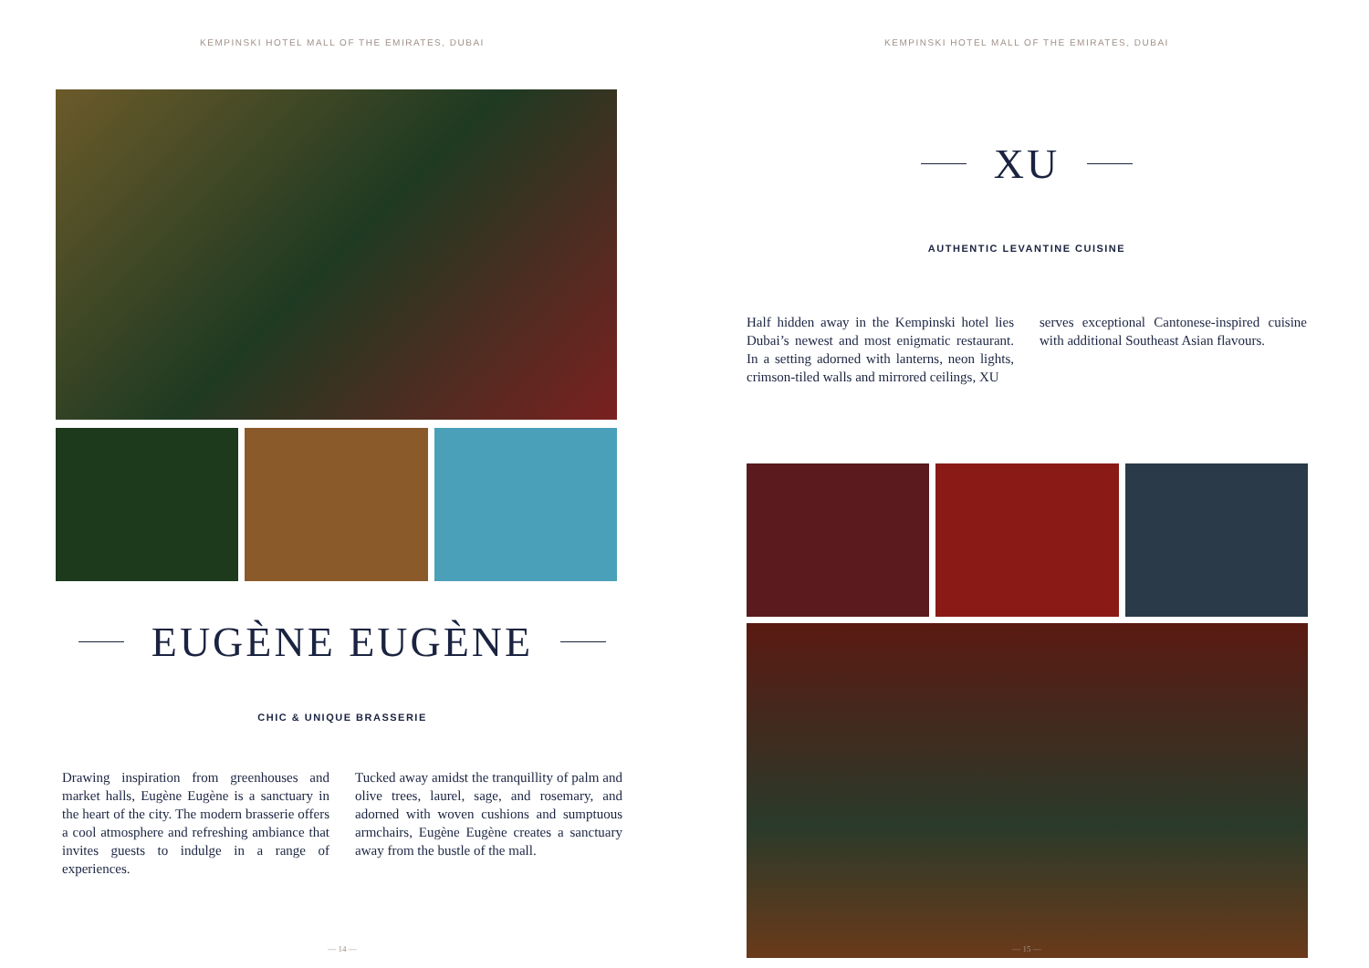KEMPINSKI HOTEL MALL OF THE EMIRATES, DUBAI
EUGÈNE EUGÈNE
CHIC & UNIQUE BRASSERIE
Drawing inspiration from greenhouses and market halls, Eugène Eugène is a sanctuary in the heart of the city. The modern brasserie offers a cool atmosphere and refreshing ambiance that invites guests to indulge in a range of experiences.
Tucked away amidst the tranquillity of palm and olive trees, laurel, sage, and rosemary, and adorned with woven cushions and sumptuous armchairs, Eugène Eugène creates a sanctuary away from the bustle of the mall.
— 14 —
KEMPINSKI HOTEL MALL OF THE EMIRATES, DUBAI
XU
AUTHENTIC LEVANTINE CUISINE
Half hidden away in the Kempinski hotel lies Dubai’s newest and most enigmatic restaurant. In a setting adorned with lanterns, neon lights, crimson-tiled walls and mirrored ceilings, XU
serves exceptional Cantonese-inspired cuisine with additional Southeast Asian flavours.
— 15 —